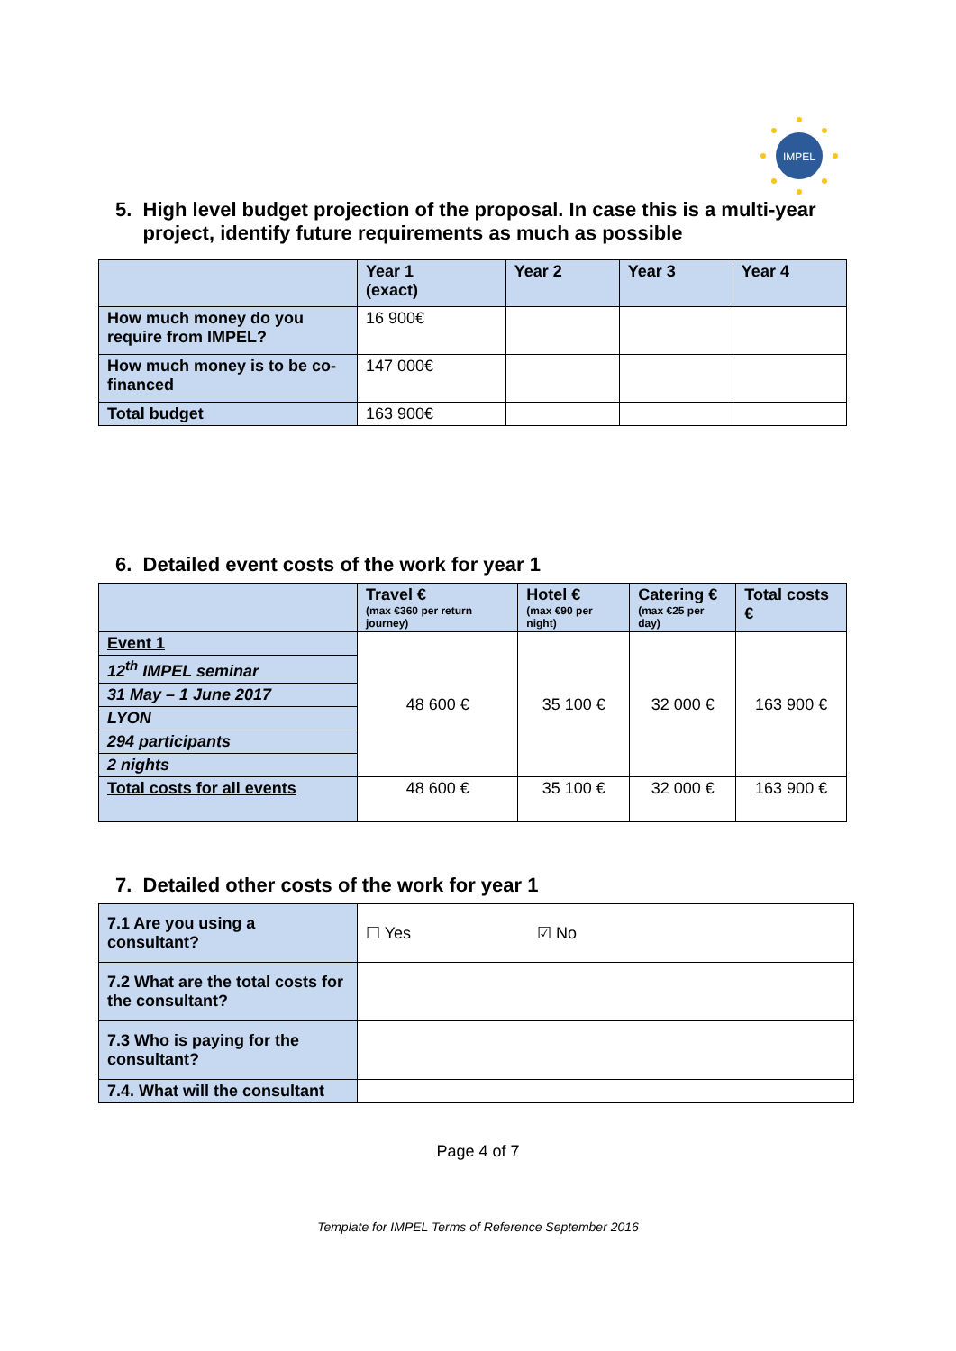IMPEL
5. High level budget projection of the proposal. In case this is a multi-year
project, identify future requirements as much as possible
| | Year 1 (exact) | Year 2 | Year 3 | Year 4 |
| How much money do you require from IMPEL? | 16 900€ | | | |
| How much money is to be co-financed | 147 000€ | | | |
| Total budget | 163 900€ | | | |
6. Detailed event costs of the work for year 1
| | Travel € (max €360 per return journey) | Hotel € (max €90 per night) | Catering € (max €25 per day) | Total costs € |
| Event 1 | 48 600 € | 35 100 € | 32 000 € | 163 900 € |
| 12<sup>th</sup> IMPEL seminar | | | | |
| 31 May – 1 June 2017 | | | | |
| LYON | | | | |
| 294 participants | | | | |
| 2 nights | | | | |
| Total costs for all events | 48 600 € | 35 100 € | 32 000 € | 163 900 € |
7. Detailed other costs of the work for year 1
| 7.1 Are you using a consultant? | ☐ Yes ☑ No |
| 7.2 What are the total costs for the consultant? | |
| 7.3 Who is paying for the consultant? | |
| 7.4. What will the consultant | |
Page 4 of 7
Template for IMPEL Terms of Reference September 2016